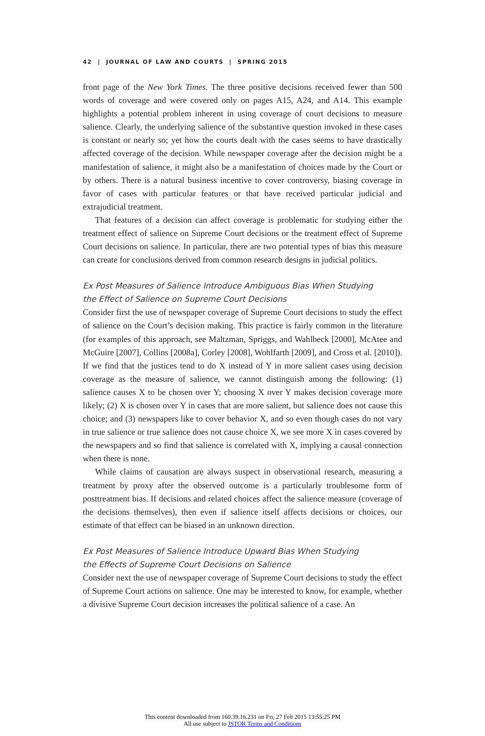42 | JOURNAL OF LAW AND COURTS | SPRING 2015
front page of the New York Times. The three positive decisions received fewer than 500 words of coverage and were covered only on pages A15, A24, and A14. This example highlights a potential problem inherent in using coverage of court decisions to measure salience. Clearly, the underlying salience of the substantive question invoked in these cases is constant or nearly so; yet how the courts dealt with the cases seems to have drastically affected coverage of the decision. While newspaper coverage after the decision might be a manifestation of salience, it might also be a manifestation of choices made by the Court or by others. There is a natural business incentive to cover controversy, biasing coverage in favor of cases with particular features or that have received particular judicial and extrajudicial treatment.
That features of a decision can affect coverage is problematic for studying either the treatment effect of salience on Supreme Court decisions or the treatment effect of Supreme Court decisions on salience. In particular, there are two potential types of bias this measure can create for conclusions derived from common research designs in judicial politics.
Ex Post Measures of Salience Introduce Ambiguous Bias When Studying
the Effect of Salience on Supreme Court Decisions
Consider first the use of newspaper coverage of Supreme Court decisions to study the effect of salience on the Court’s decision making. This practice is fairly common in the literature (for examples of this approach, see Maltzman, Spriggs, and Wahlbeck [2000], McAtee and McGuire [2007], Collins [2008a], Corley [2008], Wohlfarth [2009], and Cross et al. [2010]). If we find that the justices tend to do X instead of Y in more salient cases using decision coverage as the measure of salience, we cannot distinguish among the following: (1) salience causes X to be chosen over Y; choosing X over Y makes decision coverage more likely; (2) X is chosen over Y in cases that are more salient, but salience does not cause this choice; and (3) newspapers like to cover behavior X, and so even though cases do not vary in true salience or true salience does not cause choice X, we see more X in cases covered by the newspapers and so find that salience is correlated with X, implying a causal connection when there is none.
While claims of causation are always suspect in observational research, measuring a treatment by proxy after the observed outcome is a particularly troublesome form of posttreatment bias. If decisions and related choices affect the salience measure (coverage of the decisions themselves), then even if salience itself affects decisions or choices, our estimate of that effect can be biased in an unknown direction.
Ex Post Measures of Salience Introduce Upward Bias When Studying
the Effects of Supreme Court Decisions on Salience
Consider next the use of newspaper coverage of Supreme Court decisions to study the effect of Supreme Court actions on salience. One may be interested to know, for example, whether a divisive Supreme Court decision increases the political salience of a case. An
This content downloaded from 160.39.16.231 on Fri, 27 Feb 2015 13:55:25 PM
All use subject to JSTOR Terms and Conditions